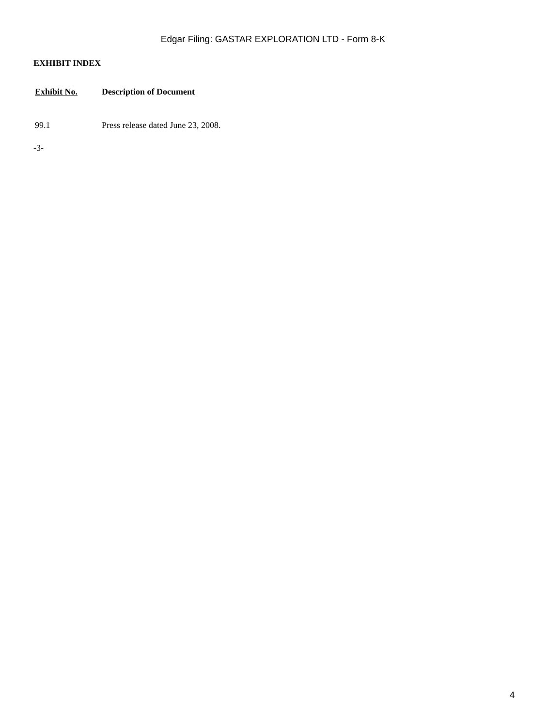Edgar Filing: GASTAR EXPLORATION LTD - Form 8-K
EXHIBIT INDEX
| Exhibit No. | Description of Document |
| --- | --- |
| 99.1 | Press release dated June 23, 2008. |
-3-
4